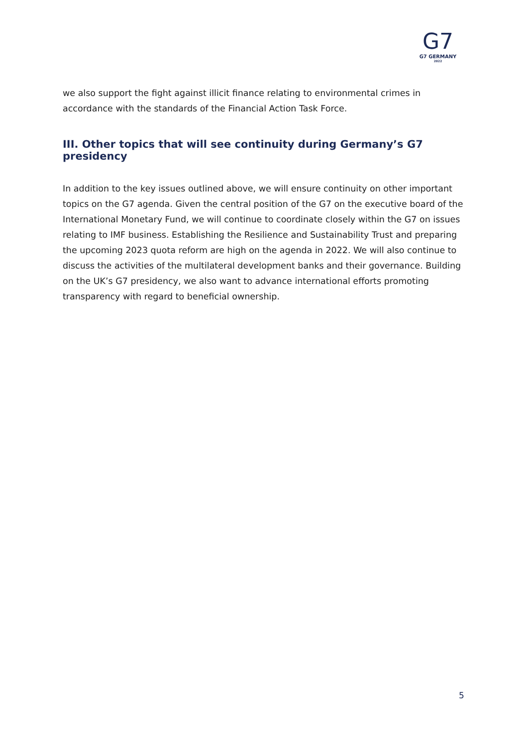G7
G7 GERMANY
2022
we also support the fight against illicit finance relating to environmental crimes in accordance with the standards of the Financial Action Task Force.
III. Other topics that will see continuity during Germany’s G7 presidency
In addition to the key issues outlined above, we will ensure continuity on other important topics on the G7 agenda. Given the central position of the G7 on the executive board of the International Monetary Fund, we will continue to coordinate closely within the G7 on issues relating to IMF business. Establishing the Resilience and Sustainability Trust and preparing the upcoming 2023 quota reform are high on the agenda in 2022. We will also continue to discuss the activities of the multilateral development banks and their governance. Building on the UK’s G7 presidency, we also want to advance international efforts promoting transparency with regard to beneficial ownership.
5